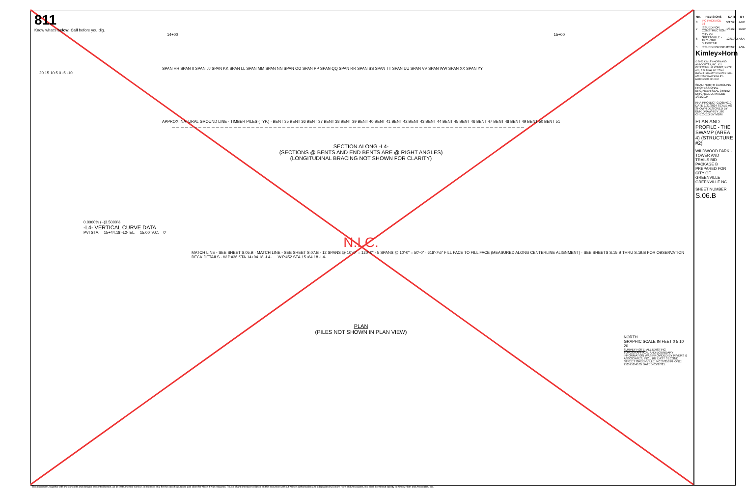811
Know what's below. Call before you dig.
14+00 15+00
SPAN HH SPAN II SPAN JJ SPAN KK SPAN LL SPAN MM SPAN NN SPAN OO SPAN PP SPAN QQ SPAN RR SPAN SS SPAN TT SPAN UU SPAN VV SPAN WW SPAN XX SPAN YY
20 15 10 5 0 -5 -10
APPROX. NATURAL GROUND LINE · TIMBER PILES (TYP.) · BENT 35 BENT 36 BENT 37 BENT 38 BENT 39 BENT 40 BENT 41 BENT 42 BENT 43 BENT 44 BENT 45 BENT 46 BENT 47 BENT 48 BENT 49 BENT 50 BENT 51
SECTION ALONG -L4-
(SECTIONS @ BENTS AND END BENTS ARE @ RIGHT ANGLES)
(LONGITUDINAL BRACING NOT SHOWN FOR CLARITY)
0.0000% (−)3.5000%
-L4- VERTICAL CURVE DATA
PVI STA. = 15+44.18 -L2- EL. = 15.00' V.C. = 0'
N.I.C.
MATCH LINE - SEE SHEET S.05.B · MATCH LINE - SEE SHEET S.07.B · 12 SPANS @ 10'-0" = 120'-0" · 5 SPANS @ 10'-0" = 50'-0" · 618'-7½" FILL FACE TO FILL FACE (MEASURED ALONG CENTERLINE ALIGNMENT) · SEE SHEETS S.15.B THRU S.19.B FOR OBSERVATION DECK DETAILS · W.P.#36 STA.14+04.18 -L4- … W.P.#52 STA.15+64.18 -L4-
PLAN
(PILES NOT SHOWN IN PLAN VIEW)
NORTH
GRAPHIC SCALE IN FEET 0 5 10 20
SURVEY NOTE: ALL EXISTING TOPOGRAPHICAL AND BOUNDARY INFORMATION WAS PROVIDED BY RIVERS & ASSOCIATES, INC., 107 EAST SECOND STREET GREENVILLE, NC 27858 PHONE: 252-752-4135 DATED 05/17/21.
| No. | REVISIONS | DATE | BY |
| --- | --- | --- | --- |
| 8 | IFC PACKAGE B1 | 5/17/24 | ADC |
| 7 | ISSUED FOR CONSTRUCTION | 1/31/24 | DAW |
| 6 | CITY OF GREENVILLE - TRC - 3RD SUBMITTAL | 12/01/22 | ASA |
| 5 | ISSUED FOR BID | 8/02/22 | ASA |
Kimley»Horn
© 2022 KIMLEY-HORN AND ASSOCIATES, INC. 421 FAYETTEVILLE STREET, SUITE 600, RALEIGH, NC 27601 PHONE: 919-677-2000 FAX: 919-677-2050 WWW.KIMLEY-HORN.COM #F-0102
SEAL: NORTH CAROLINA PROFESSIONAL ENGINEER SEAL 049152 MITCHELL D. MAGEE 1/31/2024
KHA PROJECT 012654010 DATE 1/31/2024 SCALE AS SHOWN DESIGNED BY BMK DRAWN BY JJK CHECKED BY MDM
PLAN AND PROFILE - THE SWAMP (AREA 4) (STRUCTURE #2)
WILDWOOD PARK - TOWER AND TRAILS BID PACKAGE B PREPARED FOR CITY OF GREENVILLE GREENVILLE NC
SHEET NUMBER
S.06.B
This document, together with the concepts and designs presented herein, as an instrument of service, is intended only for the specific purpose and client for which it was prepared. Reuse of and improper reliance on this document without written authorization and adaptation by Kimley-Horn and Associates, Inc. shall be without liability to Kimley-Horn and Associates, Inc.